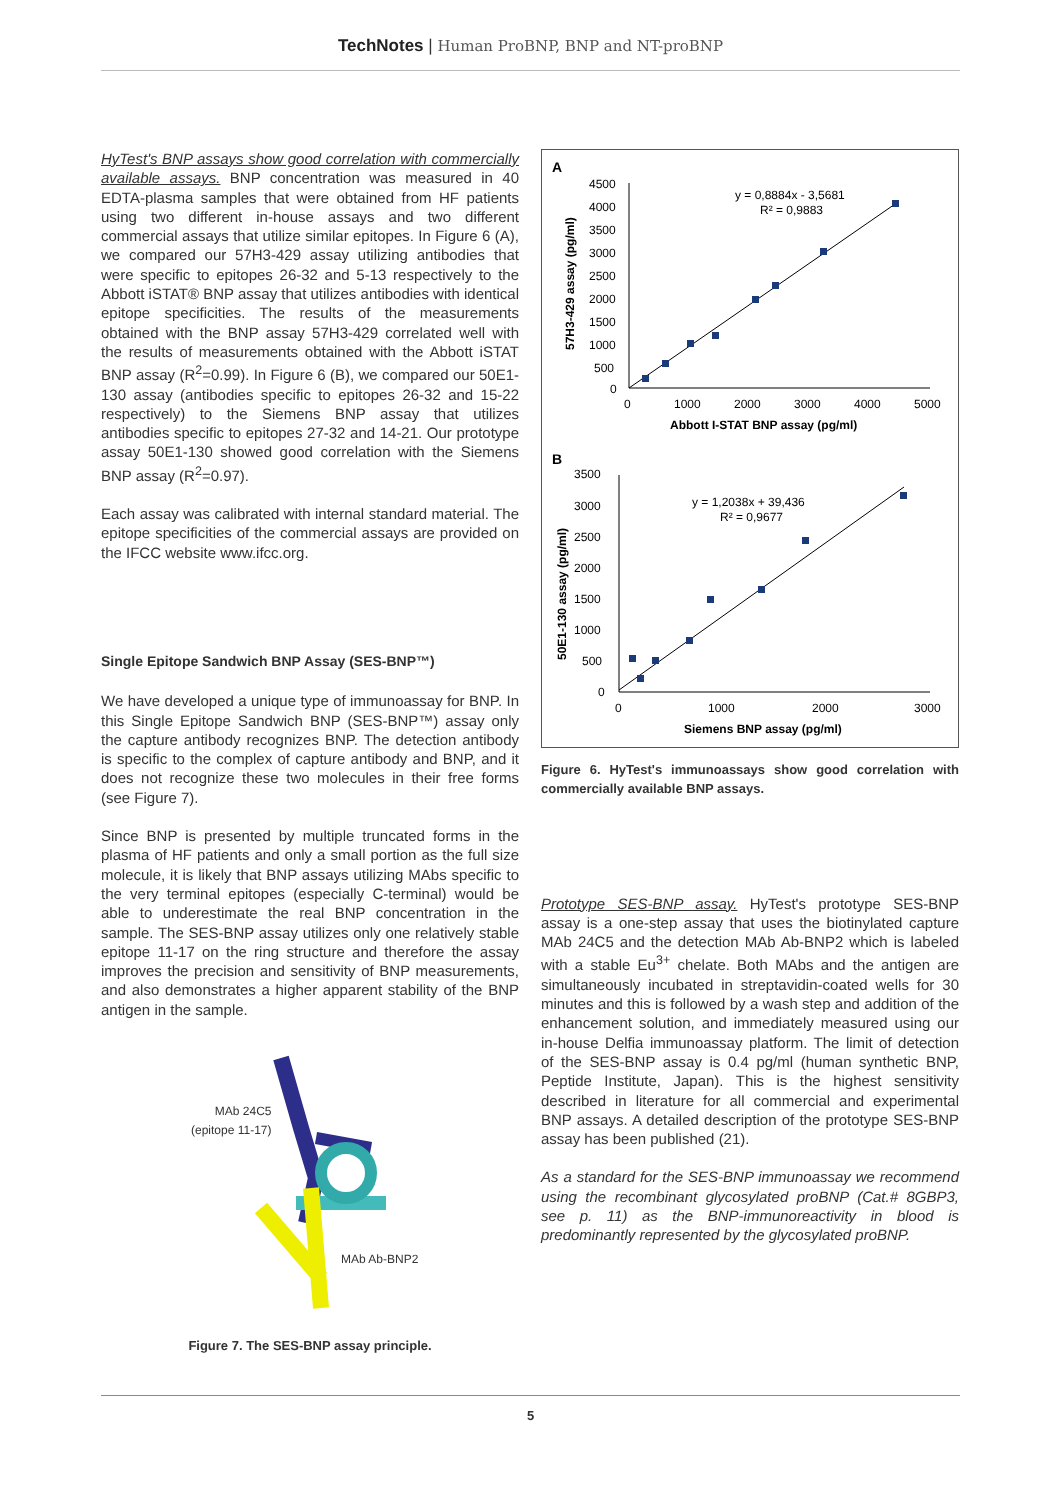TechNotes | Human ProBNP, BNP and NT-proBNP
HyTest's BNP assays show good correlation with commercially available assays. BNP concentration was measured in 40 EDTA-plasma samples that were obtained from HF patients using two different in-house assays and two different commercial assays that utilize similar epitopes. In Figure 6 (A), we compared our 57H3-429 assay utilizing antibodies that were specific to epitopes 26-32 and 5-13 respectively to the Abbott iSTAT® BNP assay that utilizes antibodies with identical epitope specificities. The results of the measurements obtained with the BNP assay 57H3-429 correlated well with the results of measurements obtained with the Abbott iSTAT BNP assay (R<sup>2</sup>=0.99). In Figure 6 (B), we compared our 50E1-130 assay (antibodies specific to epitopes 26-32 and 15-22 respectively) to the Siemens BNP assay that utilizes antibodies specific to epitopes 27-32 and 14-21. Our prototype assay 50E1-130 showed good correlation with the Siemens BNP assay (R<sup>2</sup>=0.97).
Each assay was calibrated with internal standard material. The epitope specificities of the commercial assays are provided on the IFCC website www.ifcc.org.
Single Epitope Sandwich BNP Assay (SES-BNP™)
We have developed a unique type of immunoassay for BNP. In this Single Epitope Sandwich BNP (SES-BNP™) assay only the capture antibody recognizes BNP. The detection antibody is specific to the complex of capture antibody and BNP, and it does not recognize these two molecules in their free forms (see Figure 7).
Since BNP is presented by multiple truncated forms in the plasma of HF patients and only a small portion as the full size molecule, it is likely that BNP assays utilizing MAbs specific to the very terminal epitopes (especially C-terminal) would be able to underestimate the real BNP concentration in the sample. The SES-BNP assay utilizes only one relatively stable epitope 11-17 on the ring structure and therefore the assay improves the precision and sensitivity of BNP measurements, and also demonstrates a higher apparent stability of the BNP antigen in the sample.
MAb 24C5
(epitope 11-17)
MAb Ab-BNP2
Figure 7. The SES-BNP assay principle.
A
4500
4000
3500
3000
2500
2000
1500
1000
500
0
0
1000
2000
3000
4000
5000
Abbott I-STAT BNP assay (pg/ml)
57H3-429 assay (pg/ml)
y = 0,8884x - 3,5681
R² = 0,9883
B
3500
3000
2500
2000
1500
1000
500
0
0
1000
2000
3000
Siemens BNP assay (pg/ml)
50E1-130 assay (pg/ml)
y = 1,2038x + 39,436
R² = 0,9677
Figure 6. HyTest's immunoassays show good correlation with commercially available BNP assays.
Prototype SES-BNP assay. HyTest's prototype SES-BNP assay is a one-step assay that uses the biotinylated capture MAb 24C5 and the detection MAb Ab-BNP2 which is labeled with a stable Eu<sup>3+</sup> chelate. Both MAbs and the antigen are simultaneously incubated in streptavidin-coated wells for 30 minutes and this is followed by a wash step and addition of the enhancement solution, and immediately measured using our in-house Delfia immunoassay platform. The limit of detection of the SES-BNP assay is 0.4 pg/ml (human synthetic BNP, Peptide Institute, Japan). This is the highest sensitivity described in literature for all commercial and experimental BNP assays. A detailed description of the prototype SES-BNP assay has been published (21).
As a standard for the SES-BNP immunoassay we recommend using the recombinant glycosylated proBNP (Cat.# 8GBP3, see p. 11) as the BNP-immunoreactivity in blood is predominantly represented by the glycosylated proBNP.
5